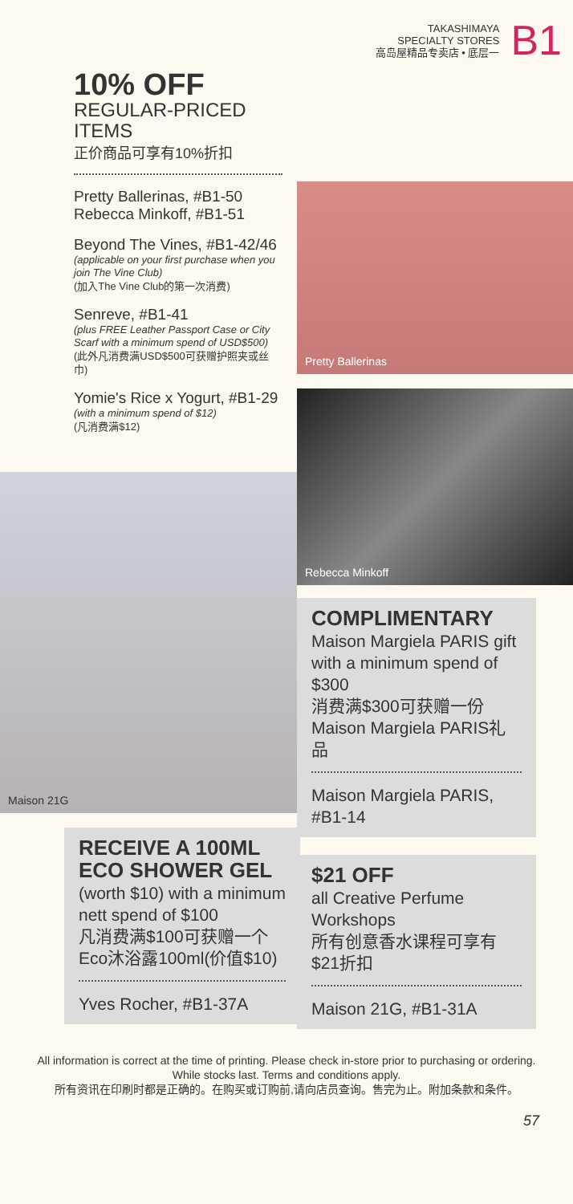TAKASHIMAYA
SPECIALTY STORES
高岛屋精品专卖店 • 底层一
B1
10% OFF
REGULAR-PRICED ITEMS
正价商品可享有10%折扣
Pretty Ballerinas, #B1-50
Rebecca Minkoff, #B1-51
Beyond The Vines, #B1-42/46
(applicable on your first purchase when you join The Vine Club)
(加入The Vine Club的第一次消费)
Senreve, #B1-41
(plus FREE Leather Passport Case or City Scarf with a minimum spend of USD$500)
(此外凡消费满USD$500可获赠护照夹或丝巾)
Yomie's Rice x Yogurt, #B1-29
(with a minimum spend of $12)
(凡消费满$12)
Maison 21G
RECEIVE A 100ML ECO SHOWER GEL (worth $10) with a minimum nett spend of $100
凡消费满$100可获赠一个Eco沐浴露100ml(价值$10)
Yves Rocher, #B1-37A
Pretty Ballerinas
Rebecca Minkoff
COMPLIMENTARY
Maison Margiela PARIS gift with a minimum spend of $300
消费满$300可获赠一份Maison Margiela PARIS礼品
Maison Margiela PARIS, #B1-14
$21 OFF
all Creative Perfume Workshops
所有创意香水课程可享有$21折扣
Maison 21G, #B1-31A
All information is correct at the time of printing. Please check in-store prior to purchasing or ordering.
While stocks last. Terms and conditions apply.
所有资讯在印刷时都是正确的。在购买或订购前,请向店员查询。售完为止。附加条款和条件。
57